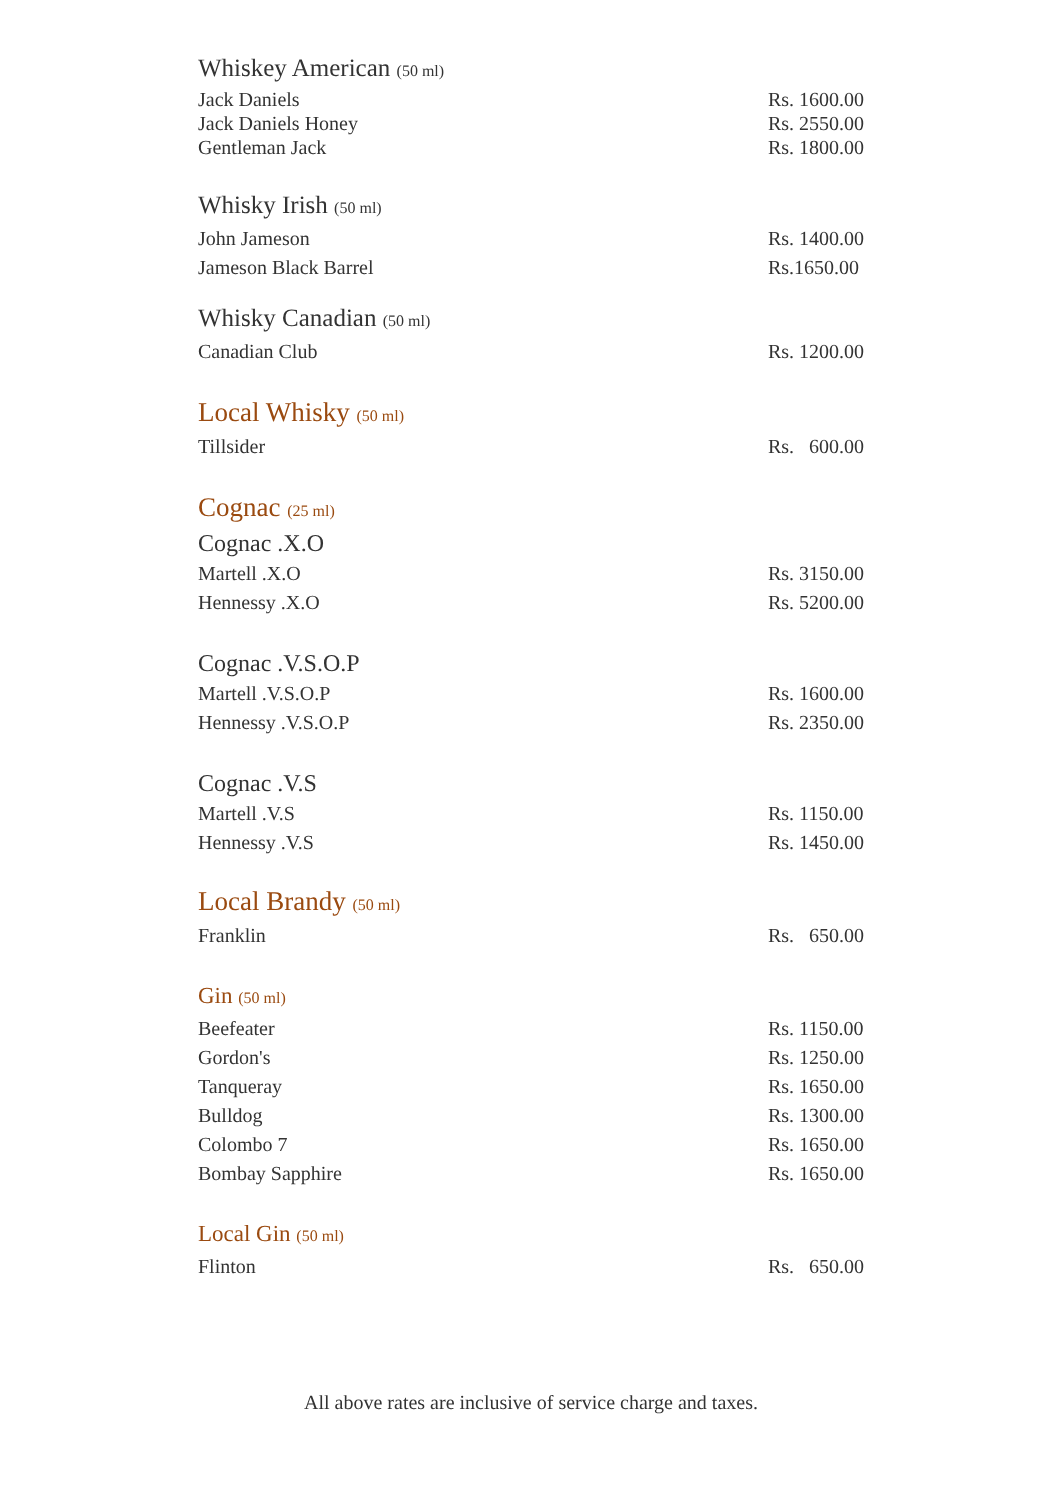Whiskey American (50 ml)
| Jack Daniels | Rs. 1600.00 |
| Jack Daniels Honey | Rs. 2550.00 |
| Gentleman Jack | Rs. 1800.00 |
Whisky Irish (50 ml)
| John Jameson | Rs. 1400.00 |
| Jameson Black Barrel | Rs.1650.00 |
Whisky Canadian (50 ml)
| Canadian Club | Rs. 1200.00 |
Local Whisky (50 ml)
| Tillsider | Rs. 600.00 |
Cognac (25 ml)
Cognac .X.O
| Martell .X.O | Rs. 3150.00 |
| Hennessy .X.O | Rs. 5200.00 |
Cognac .V.S.O.P
| Martell .V.S.O.P | Rs. 1600.00 |
| Hennessy .V.S.O.P | Rs. 2350.00 |
Cognac .V.S
| Martell .V.S | Rs. 1150.00 |
| Hennessy .V.S | Rs. 1450.00 |
Local Brandy (50 ml)
| Franklin | Rs. 650.00 |
Gin (50 ml)
| Beefeater | Rs. 1150.00 |
| Gordon's | Rs. 1250.00 |
| Tanqueray | Rs. 1650.00 |
| Bulldog | Rs. 1300.00 |
| Colombo 7 | Rs. 1650.00 |
| Bombay Sapphire | Rs. 1650.00 |
Local Gin (50 ml)
| Flinton | Rs. 650.00 |
All above rates are inclusive of service charge and taxes.